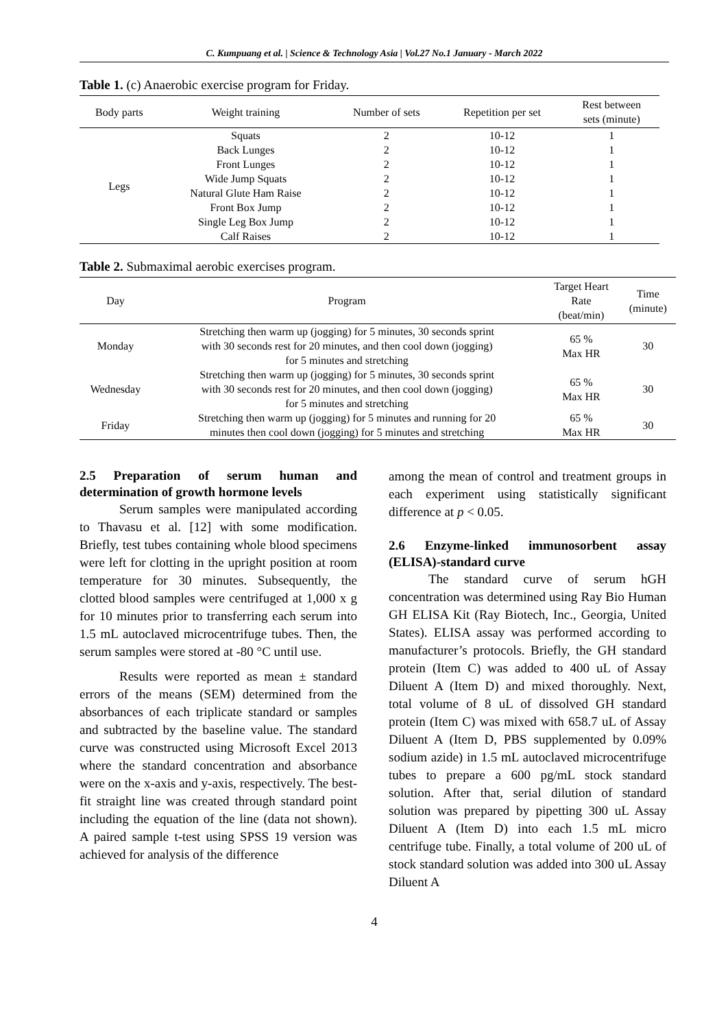C. Kumpuang et al. | Science & Technology Asia | Vol.27 No.1 January - March 2022
Table 1. (c) Anaerobic exercise program for Friday.
| Body parts | Weight training | Number of sets | Repetition per set | Rest between sets (minute) |
| --- | --- | --- | --- | --- |
| Legs | Squats | 2 | 10-12 | 1 |
| | Back Lunges | 2 | 10-12 | 1 |
| | Front Lunges | 2 | 10-12 | 1 |
| | Wide Jump Squats | 2 | 10-12 | 1 |
| | Natural Glute Ham Raise | 2 | 10-12 | 1 |
| | Front Box Jump | 2 | 10-12 | 1 |
| | Single Leg Box Jump | 2 | 10-12 | 1 |
| | Calf Raises | 2 | 10-12 | 1 |
Table 2. Submaximal aerobic exercises program.
| Day | Program | Target Heart Rate (beat/min) | Time (minute) |
| --- | --- | --- | --- |
| Monday | Stretching then warm up (jogging) for 5 minutes, 30 seconds sprint with 30 seconds rest for 20 minutes, and then cool down (jogging) for 5 minutes and stretching | 65 % Max HR | 30 |
| Wednesday | Stretching then warm up (jogging) for 5 minutes, 30 seconds sprint with 30 seconds rest for 20 minutes, and then cool down (jogging) for 5 minutes and stretching | 65 % Max HR | 30 |
| Friday | Stretching then warm up (jogging) for 5 minutes and running for 20 minutes then cool down (jogging) for 5 minutes and stretching | 65 % Max HR | 30 |
2.5 Preparation of serum human and determination of growth hormone levels
Serum samples were manipulated according to Thavasu et al. [12] with some modification. Briefly, test tubes containing whole blood specimens were left for clotting in the upright position at room temperature for 30 minutes. Subsequently, the clotted blood samples were centrifuged at 1,000 x g for 10 minutes prior to transferring each serum into 1.5 mL autoclaved microcentrifuge tubes. Then, the serum samples were stored at -80 °C until use.
Results were reported as mean ± standard errors of the means (SEM) determined from the absorbances of each triplicate standard or samples and subtracted by the baseline value. The standard curve was constructed using Microsoft Excel 2013 where the standard concentration and absorbance were on the x-axis and y-axis, respectively. The best-fit straight line was created through standard point including the equation of the line (data not shown). A paired sample t-test using SPSS 19 version was achieved for analysis of the difference
among the mean of control and treatment groups in each experiment using statistically significant difference at p < 0.05.
2.6 Enzyme-linked immunosorbent assay (ELISA)-standard curve
The standard curve of serum hGH concentration was determined using Ray Bio Human GH ELISA Kit (Ray Biotech, Inc., Georgia, United States). ELISA assay was performed according to manufacturer’s protocols. Briefly, the GH standard protein (Item C) was added to 400 uL of Assay Diluent A (Item D) and mixed thoroughly. Next, total volume of 8 uL of dissolved GH standard protein (Item C) was mixed with 658.7 uL of Assay Diluent A (Item D, PBS supplemented by 0.09% sodium azide) in 1.5 mL autoclaved microcentrifuge tubes to prepare a 600 pg/mL stock standard solution. After that, serial dilution of standard solution was prepared by pipetting 300 uL Assay Diluent A (Item D) into each 1.5 mL micro centrifuge tube. Finally, a total volume of 200 uL of stock standard solution was added into 300 uL Assay Diluent A
4